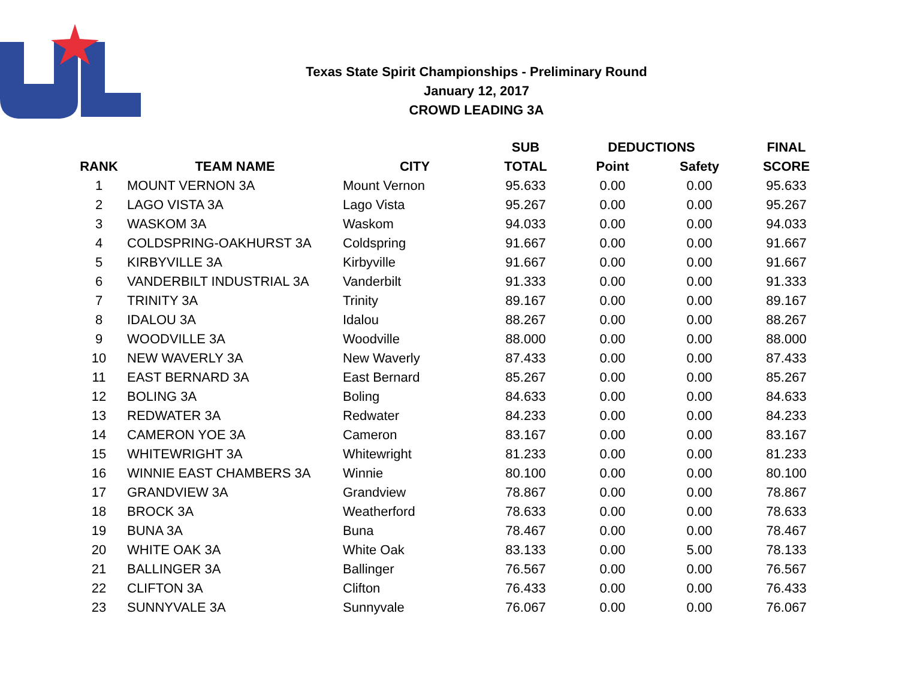Texas State Spirit Championships - Preliminary Round
January 12, 2017
CROWD LEADING 3A
| | | | SUB | DEDUCTIONS | | FINAL |
| --- | --- | --- | --- | --- | --- | --- |
| RANK | TEAM NAME | CITY | TOTAL | Point | Safety | SCORE |
| 1 | MOUNT VERNON 3A | Mount Vernon | 95.633 | 0.00 | 0.00 | 95.633 |
| 2 | LAGO VISTA 3A | Lago Vista | 95.267 | 0.00 | 0.00 | 95.267 |
| 3 | WASKOM 3A | Waskom | 94.033 | 0.00 | 0.00 | 94.033 |
| 4 | COLDSPRING-OAKHURST 3A | Coldspring | 91.667 | 0.00 | 0.00 | 91.667 |
| 5 | KIRBYVILLE 3A | Kirbyville | 91.667 | 0.00 | 0.00 | 91.667 |
| 6 | VANDERBILT INDUSTRIAL 3A | Vanderbilt | 91.333 | 0.00 | 0.00 | 91.333 |
| 7 | TRINITY 3A | Trinity | 89.167 | 0.00 | 0.00 | 89.167 |
| 8 | IDALOU 3A | Idalou | 88.267 | 0.00 | 0.00 | 88.267 |
| 9 | WOODVILLE 3A | Woodville | 88.000 | 0.00 | 0.00 | 88.000 |
| 10 | NEW WAVERLY 3A | New Waverly | 87.433 | 0.00 | 0.00 | 87.433 |
| 11 | EAST BERNARD 3A | East Bernard | 85.267 | 0.00 | 0.00 | 85.267 |
| 12 | BOLING 3A | Boling | 84.633 | 0.00 | 0.00 | 84.633 |
| 13 | REDWATER 3A | Redwater | 84.233 | 0.00 | 0.00 | 84.233 |
| 14 | CAMERON YOE 3A | Cameron | 83.167 | 0.00 | 0.00 | 83.167 |
| 15 | WHITEWRIGHT 3A | Whitewright | 81.233 | 0.00 | 0.00 | 81.233 |
| 16 | WINNIE EAST CHAMBERS 3A | Winnie | 80.100 | 0.00 | 0.00 | 80.100 |
| 17 | GRANDVIEW 3A | Grandview | 78.867 | 0.00 | 0.00 | 78.867 |
| 18 | BROCK 3A | Weatherford | 78.633 | 0.00 | 0.00 | 78.633 |
| 19 | BUNA 3A | Buna | 78.467 | 0.00 | 0.00 | 78.467 |
| 20 | WHITE OAK 3A | White Oak | 83.133 | 0.00 | 5.00 | 78.133 |
| 21 | BALLINGER 3A | Ballinger | 76.567 | 0.00 | 0.00 | 76.567 |
| 22 | CLIFTON 3A | Clifton | 76.433 | 0.00 | 0.00 | 76.433 |
| 23 | SUNNYVALE 3A | Sunnyvale | 76.067 | 0.00 | 0.00 | 76.067 |